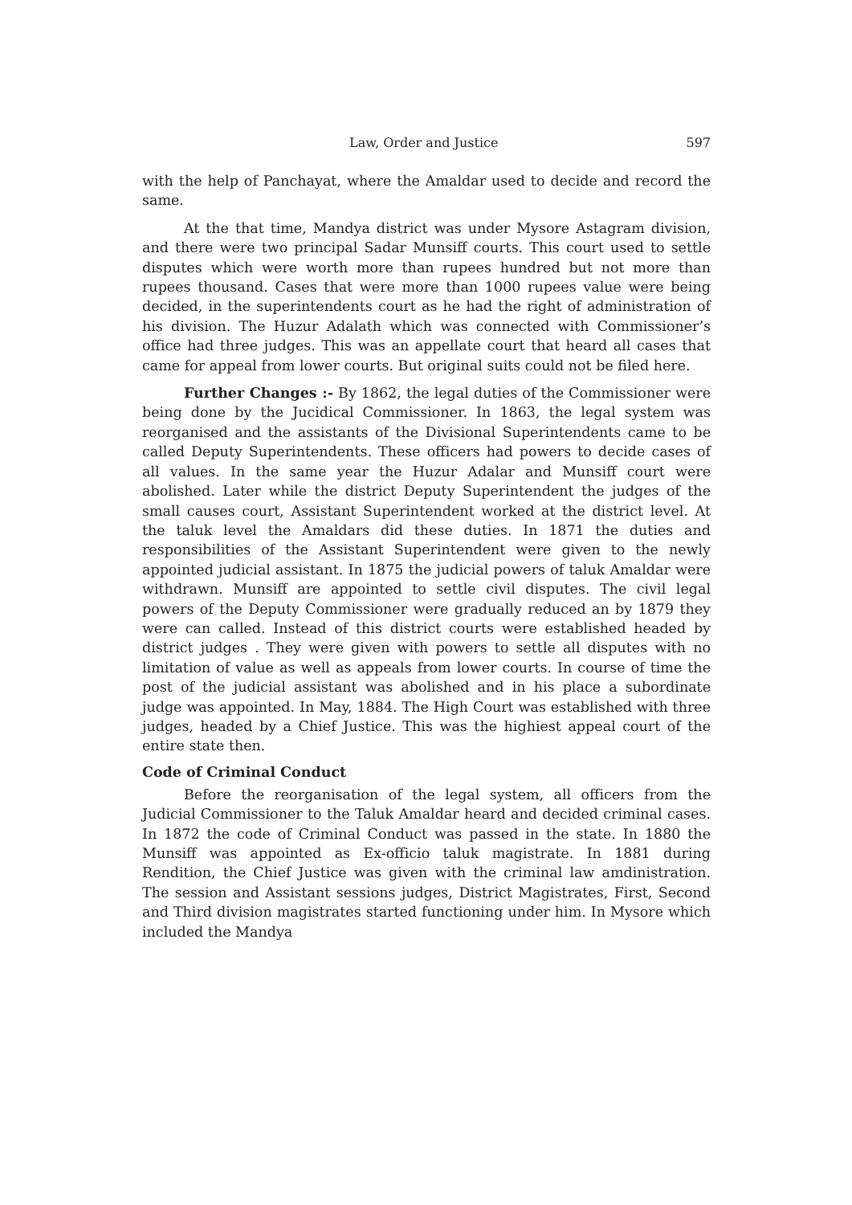Law, Order and Justice 597
with the help of Panchayat, where the Amaldar used to decide and record the same.
At the that time, Mandya district was under Mysore Astagram division, and there were two principal Sadar Munsiff courts. This court used to settle disputes which were worth more than rupees hundred but not more than rupees thousand. Cases that were more than 1000 rupees value were being decided, in the superintendents court as he had the right of administration of his division. The Huzur Adalath which was connected with Commissioner’s office had three judges. This was an appellate court that heard all cases that came for appeal from lower courts. But original suits could not be filed here.
Further Changes :- By 1862, the legal duties of the Commissioner were being done by the Jucidical Commissioner. In 1863, the legal system was reorganised and the assistants of the Divisional Superintendents came to be called Deputy Superintendents. These officers had powers to decide cases of all values. In the same year the Huzur Adalar and Munsiff court were abolished. Later while the district Deputy Superintendent the judges of the small causes court, Assistant Superintendent worked at the district level. At the taluk level the Amaldars did these duties. In 1871 the duties and responsibilities of the Assistant Superintendent were given to the newly appointed judicial assistant. In 1875 the judicial powers of taluk Amaldar were withdrawn. Munsiff are appointed to settle civil disputes. The civil legal powers of the Deputy Commissioner were gradually reduced an by 1879 they were can called. Instead of this district courts were established headed by district judges . They were given with powers to settle all disputes with no limitation of value as well as appeals from lower courts. In course of time the post of the judicial assistant was abolished and in his place a subordinate judge was appointed. In May, 1884. The High Court was established with three judges, headed by a Chief Justice. This was the highiest appeal court of the entire state then.
Code of Criminal Conduct
Before the reorganisation of the legal system, all officers from the Judicial Commissioner to the Taluk Amaldar heard and decided criminal cases. In 1872 the code of Criminal Conduct was passed in the state. In 1880 the Munsiff was appointed as Ex-officio taluk magistrate. In 1881 during Rendition, the Chief Justice was given with the criminal law amdinistration. The session and Assistant sessions judges, District Magistrates, First, Second and Third division magistrates started functioning under him. In Mysore which included the Mandya